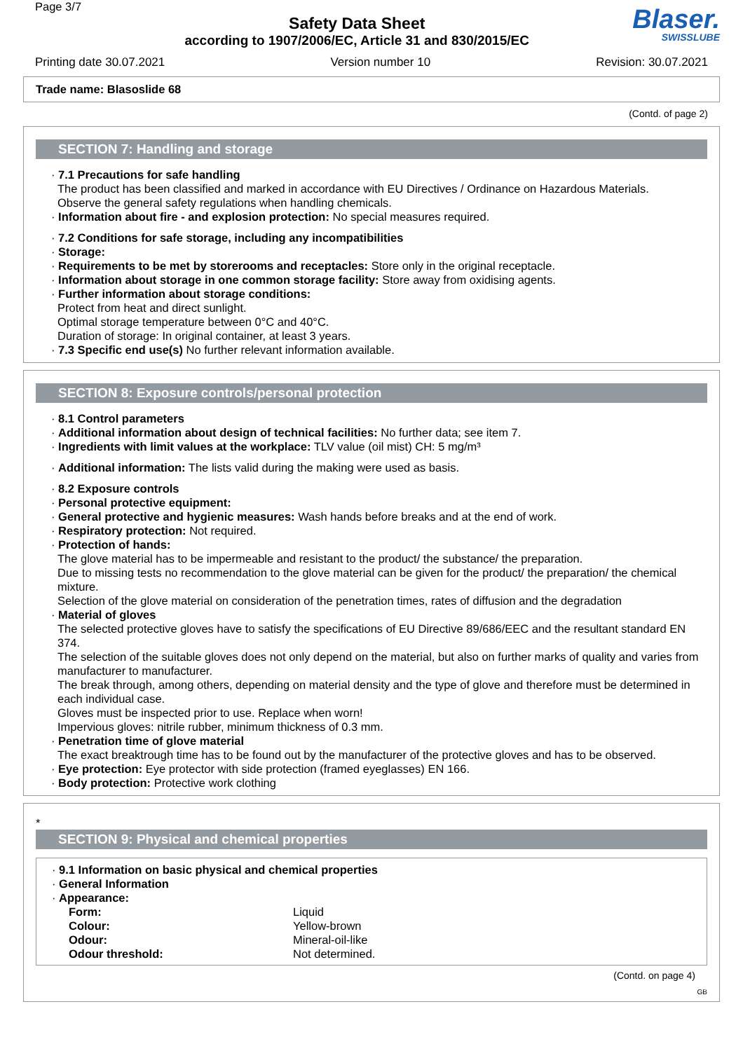Page 3/7
Safety Data Sheet
according to 1907/2006/EC, Article 31 and 830/2015/EC
Blaser.
SWISSLUBE
Printing date 30.07.2021 Version number 10 Revision: 30.07.2021
Trade name: Blasoslide 68
(Contd. of page 2)
SECTION 7: Handling and storage
· 7.1 Precautions for safe handling
The product has been classified and marked in accordance with EU Directives / Ordinance on Hazardous Materials.
Observe the general safety regulations when handling chemicals.
· Information about fire - and explosion protection: No special measures required.
· 7.2 Conditions for safe storage, including any incompatibilities
· Storage:
· Requirements to be met by storerooms and receptacles: Store only in the original receptacle.
· Information about storage in one common storage facility: Store away from oxidising agents.
· Further information about storage conditions:
Protect from heat and direct sunlight.
Optimal storage temperature between 0°C and 40°C.
Duration of storage: In original container, at least 3 years.
· 7.3 Specific end use(s) No further relevant information available.
SECTION 8: Exposure controls/personal protection
· 8.1 Control parameters
· Additional information about design of technical facilities: No further data; see item 7.
· Ingredients with limit values at the workplace: TLV value (oil mist) CH: 5 mg/m³
· Additional information: The lists valid during the making were used as basis.
· 8.2 Exposure controls
· Personal protective equipment:
· General protective and hygienic measures: Wash hands before breaks and at the end of work.
· Respiratory protection: Not required.
· Protection of hands:
The glove material has to be impermeable and resistant to the product/ the substance/ the preparation.
Due to missing tests no recommendation to the glove material can be given for the product/ the preparation/ the chemical mixture.
Selection of the glove material on consideration of the penetration times, rates of diffusion and the degradation
· Material of gloves
The selected protective gloves have to satisfy the specifications of EU Directive 89/686/EEC and the resultant standard EN 374.
The selection of the suitable gloves does not only depend on the material, but also on further marks of quality and varies from manufacturer to manufacturer.
The break through, among others, depending on material density and the type of glove and therefore must be determined in each individual case.
Gloves must be inspected prior to use. Replace when worn!
Impervious gloves: nitrile rubber, minimum thickness of 0.3 mm.
· Penetration time of glove material
The exact breaktrough time has to be found out by the manufacturer of the protective gloves and has to be observed.
· Eye protection: Eye protector with side protection (framed eyeglasses) EN 166.
· Body protection: Protective work clothing
*
SECTION 9: Physical and chemical properties
· 9.1 Information on basic physical and chemical properties
· General Information
· Appearance:
| Form: | Liquid |
| Colour: | Yellow-brown |
| Odour: | Mineral-oil-like |
| Odour threshold: | Not determined. |
(Contd. on page 4)
GB